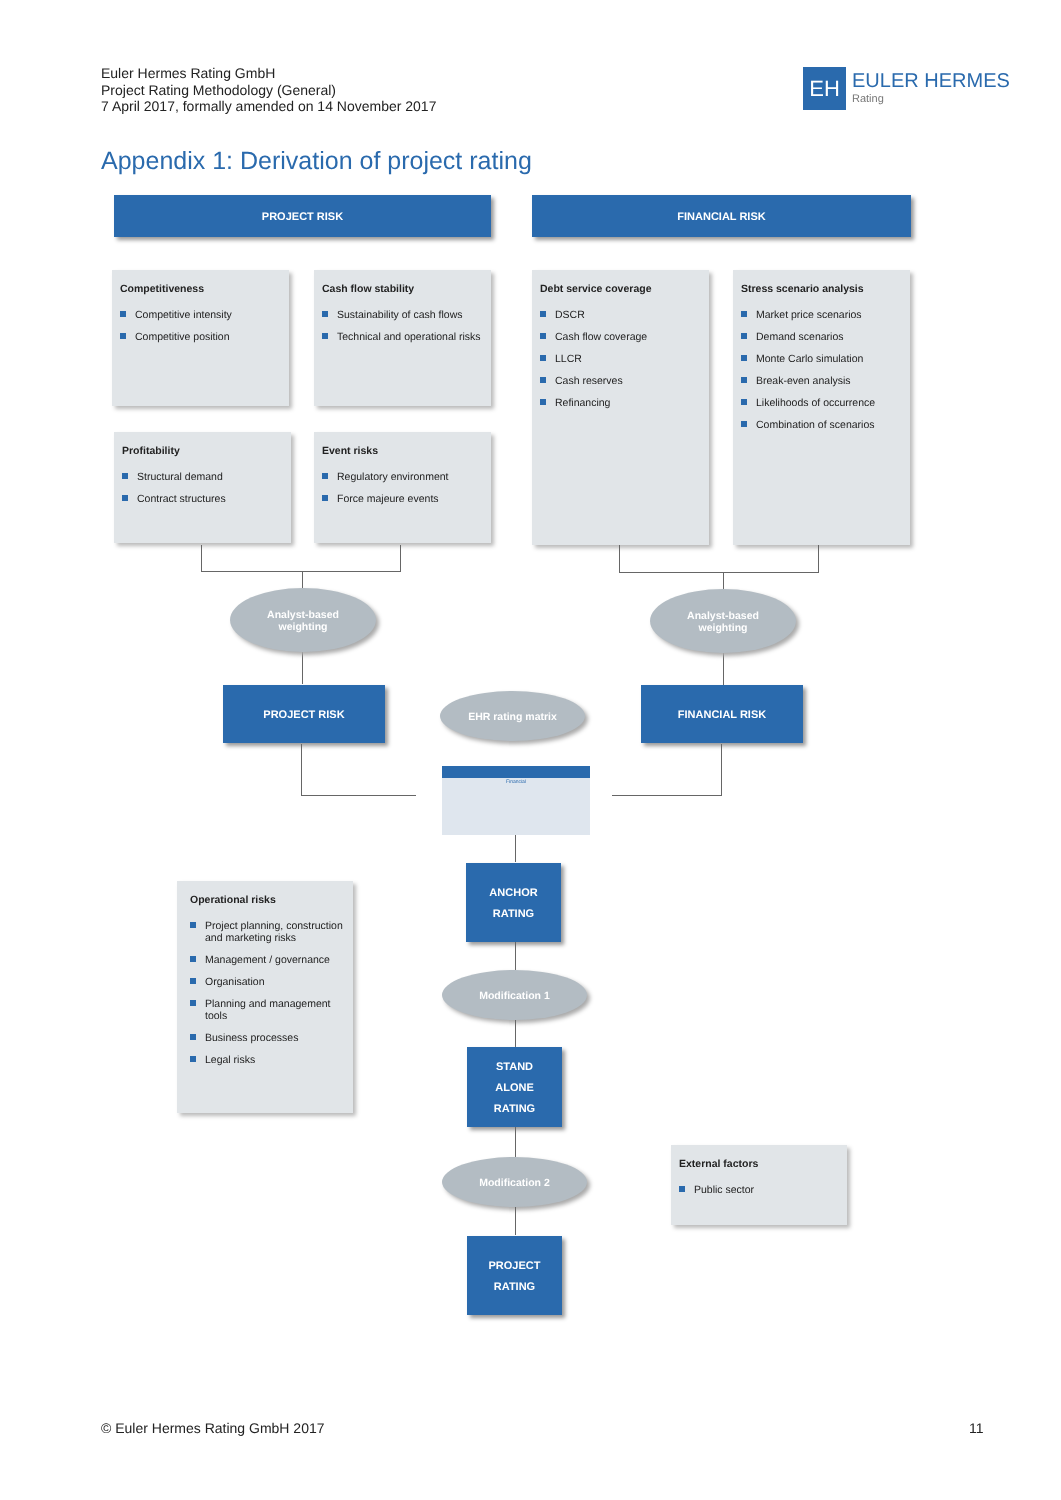Euler Hermes Rating GmbH
Project Rating Methodology (General)
7 April 2017, formally amended on 14 November 2017
EH
EULER HERMES
Rating
Appendix 1: Derivation of project rating
PROJECT RISK FINANCIAL RISK
Competitiveness
Competitive intensity
Competitive position
Cash flow stability
Sustainability of cash flows
Technical and operational risks
Debt service coverage
DSCR
Cash flow coverage
LLCR
Cash reserves
Refinancing
Stress scenario analysis
Market price scenarios
Demand scenarios
Monte Carlo simulation
Break-even analysis
Likelihoods of occurrence
Combination of scenarios
Profitability
Structural demand
Contract structures
Event risks
Regulatory environment
Force majeure events
Analyst-based
weighting
Analyst-based
weighting
PROJECT RISK EHR rating matrix FINANCIAL RISK
Financial
ANCHOR
RATING
Operational risks
Project planning, construction and marketing risks
Management / governance
Organisation
Planning and management tools
Business processes
Legal risks
Modification 1
STAND
ALONE
RATING
Modification 2
External factors
Public sector
PROJECT
RATING
© Euler Hermes Rating GmbH 2017
11